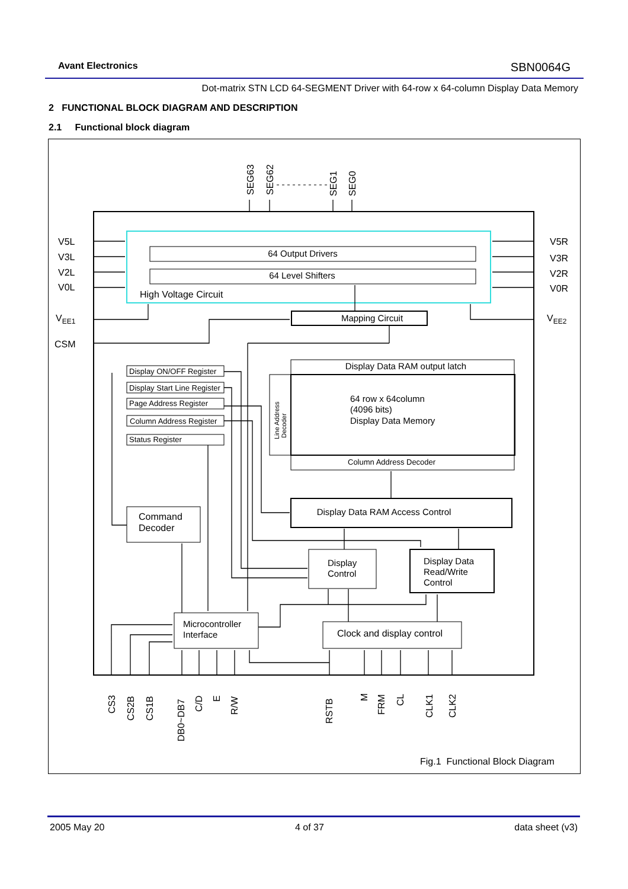Avant Electronics SBN0064G
Dot-matrix STN LCD 64-SEGMENT Driver with 64-row x 64-column Display Data Memory
2 FUNCTIONAL BLOCK DIAGRAM AND DESCRIPTION
2.1 Functional block diagram
64 Output Drivers
64 Level Shifters
Mapping Circuit
Display Data RAM output latch
Display Data RAM Access Control
Clock and display control
High Voltage Circuit
64 row x 64column
(4096 bits)
Display Data Memory
Display
Control
Display Data
Read/Write
Control
Microcontroller
Interface
Command
Decoder
V5L
V3L
V2L
V0L
VEE1
CSM
V5R
V3R
V2R
V0R
VEE2
Display ON/OFF Register
Display Start Line Register
Page Address Register
Column Address Register
Status Register
Column Address Decoder
Line Address
Decoder
SEG63
SEG62
SEG1
SEG0
CS3
CS2B
CS1B
DB0~DB7
C/D
E
R/W
RSTB
M
FRM
CL
CLK1
CLK2
Fig.1 Functional Block Diagram
2005 May 20 4 of 37 data sheet (v3)